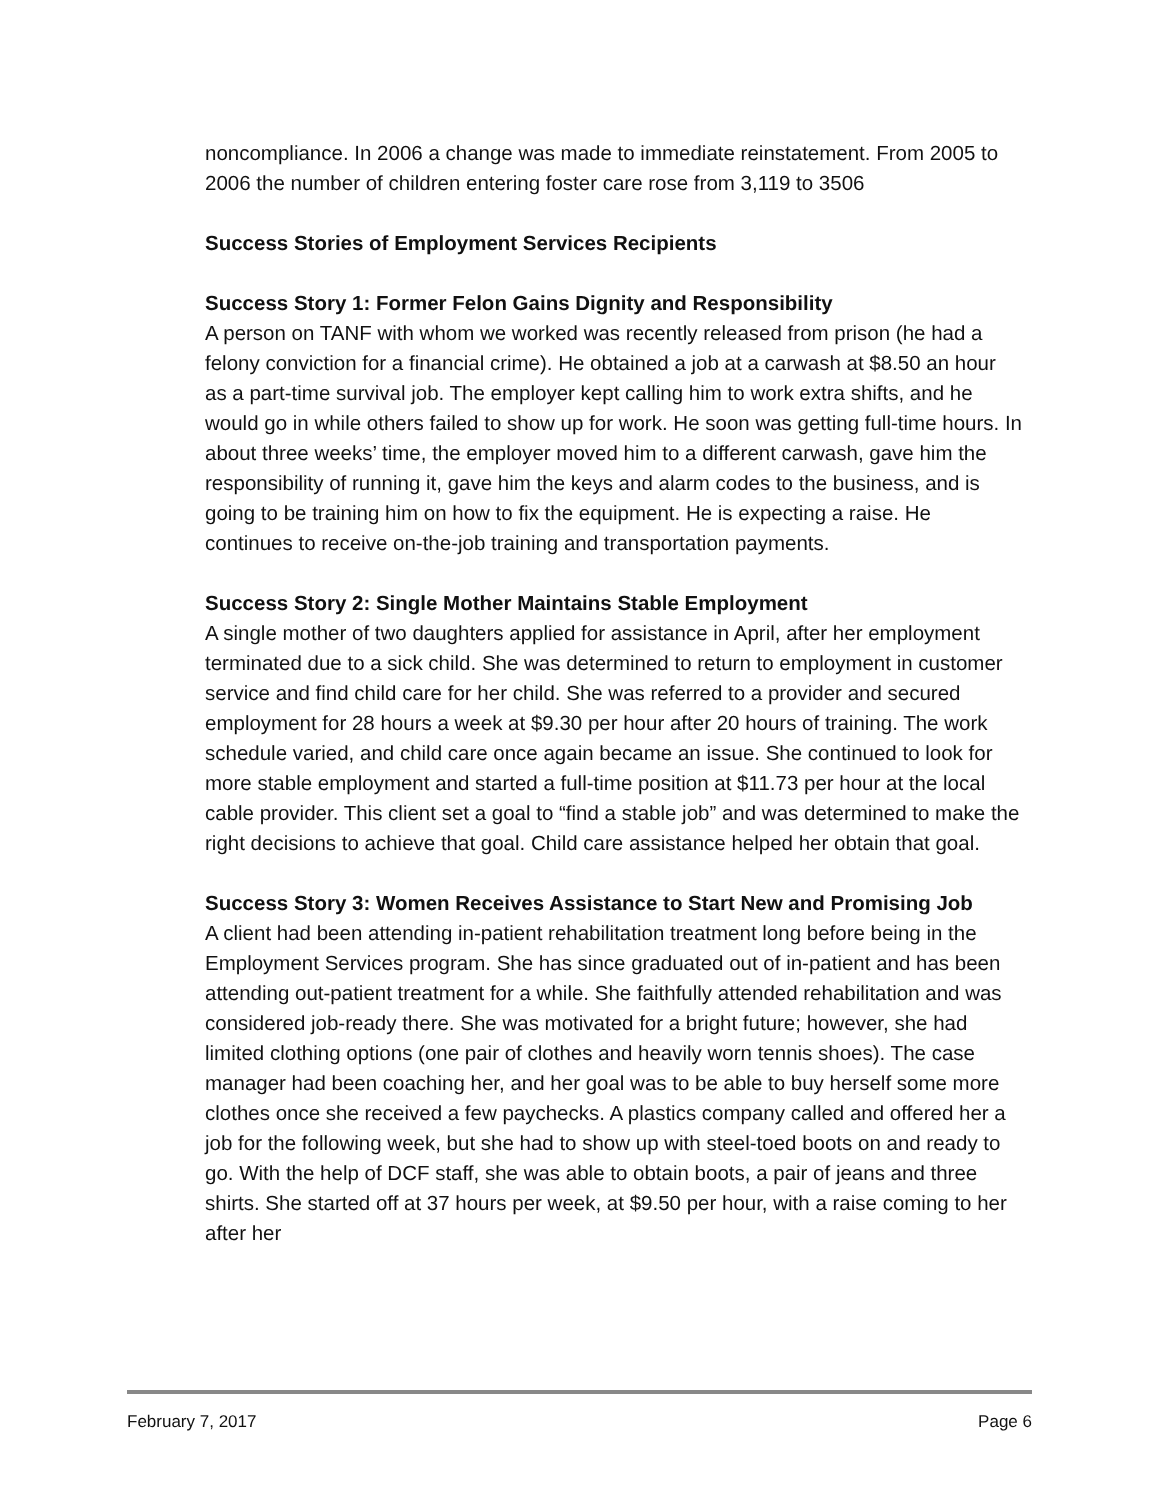noncompliance. In 2006 a change was made to immediate reinstatement. From 2005 to 2006 the number of children entering foster care rose from 3,119 to 3506
Success Stories of Employment Services Recipients
Success Story 1: Former Felon Gains Dignity and Responsibility
A person on TANF with whom we worked was recently released from prison (he had a felony conviction for a financial crime). He obtained a job at a carwash at $8.50 an hour as a part-time survival job. The employer kept calling him to work extra shifts, and he would go in while others failed to show up for work. He soon was getting full-time hours. In about three weeks’ time, the employer moved him to a different carwash, gave him the responsibility of running it, gave him the keys and alarm codes to the business, and is going to be training him on how to fix the equipment. He is expecting a raise. He continues to receive on-the-job training and transportation payments.
Success Story 2: Single Mother Maintains Stable Employment
A single mother of two daughters applied for assistance in April, after her employment terminated due to a sick child. She was determined to return to employment in customer service and find child care for her child. She was referred to a provider and secured employment for 28 hours a week at $9.30 per hour after 20 hours of training. The work schedule varied, and child care once again became an issue. She continued to look for more stable employment and started a full-time position at $11.73 per hour at the local cable provider. This client set a goal to “find a stable job” and was determined to make the right decisions to achieve that goal. Child care assistance helped her obtain that goal.
Success Story 3: Women Receives Assistance to Start New and Promising Job
A client had been attending in-patient rehabilitation treatment long before being in the Employment Services program. She has since graduated out of in-patient and has been attending out-patient treatment for a while. She faithfully attended rehabilitation and was considered job-ready there. She was motivated for a bright future; however, she had limited clothing options (one pair of clothes and heavily worn tennis shoes). The case manager had been coaching her, and her goal was to be able to buy herself some more clothes once she received a few paychecks. A plastics company called and offered her a job for the following week, but she had to show up with steel-toed boots on and ready to go. With the help of DCF staff, she was able to obtain boots, a pair of jeans and three shirts. She started off at 37 hours per week, at $9.50 per hour, with a raise coming to her after her
February 7, 2017 Page 6